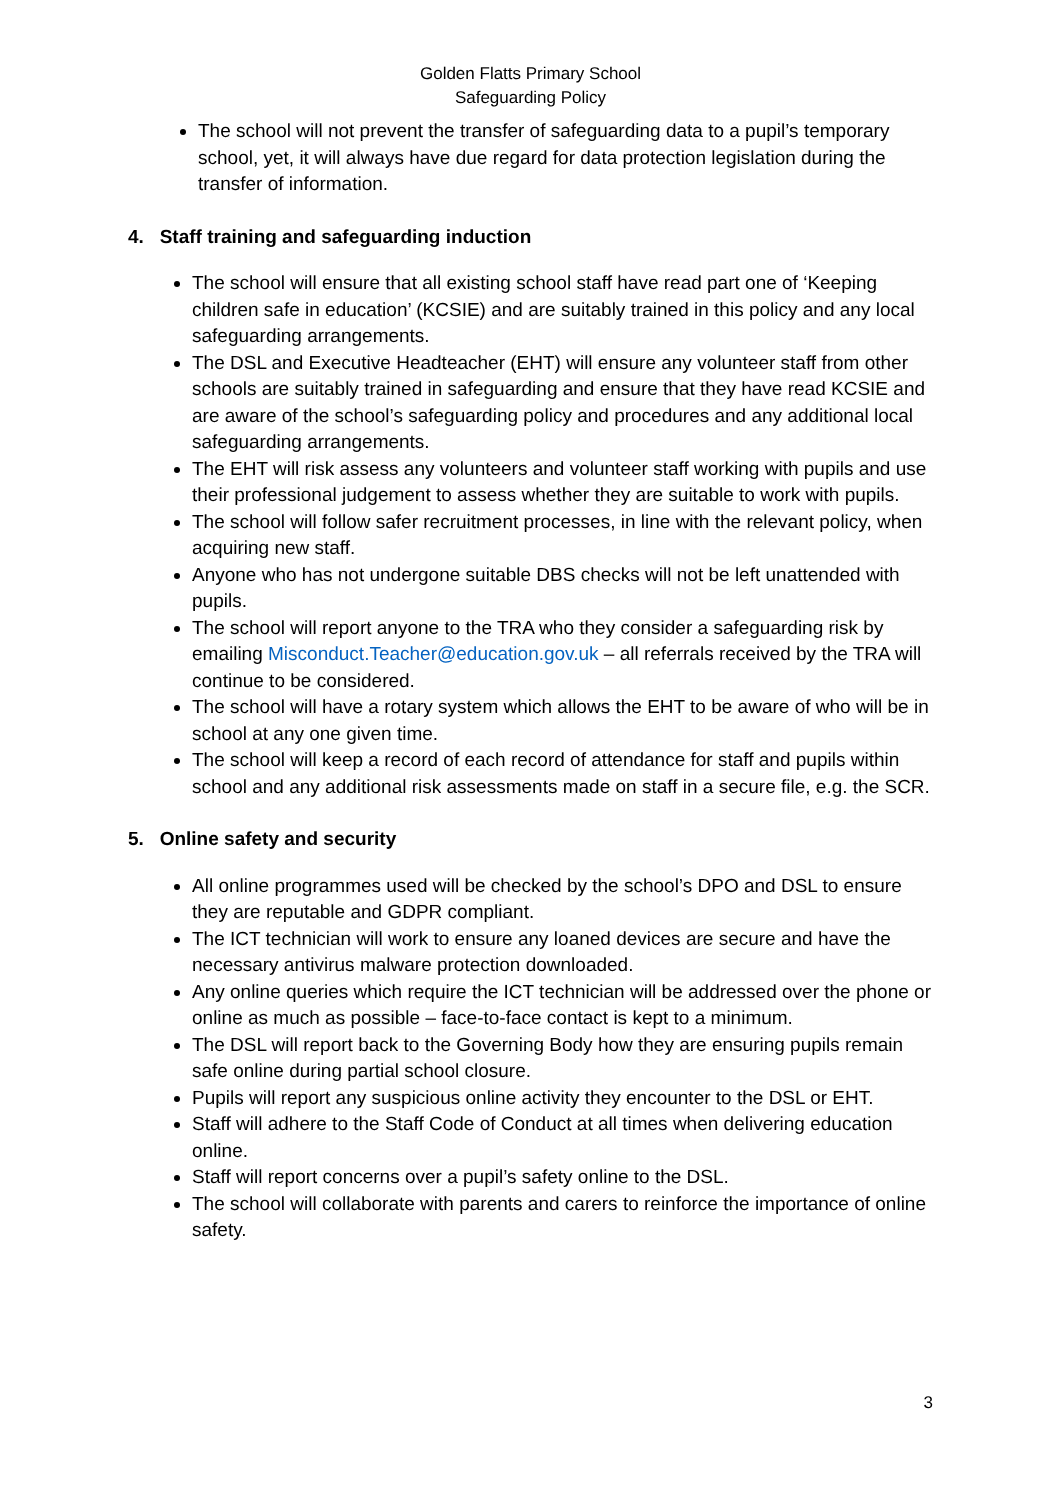Golden Flatts Primary School
Safeguarding Policy
The school will not prevent the transfer of safeguarding data to a pupil’s temporary school, yet, it will always have due regard for data protection legislation during the transfer of information.
4. Staff training and safeguarding induction
The school will ensure that all existing school staff have read part one of ‘Keeping children safe in education’ (KCSIE) and are suitably trained in this policy and any local safeguarding arrangements.
The DSL and Executive Headteacher (EHT) will ensure any volunteer staff from other schools are suitably trained in safeguarding and ensure that they have read KCSIE and are aware of the school’s safeguarding policy and procedures and any additional local safeguarding arrangements.
The EHT will risk assess any volunteers and volunteer staff working with pupils and use their professional judgement to assess whether they are suitable to work with pupils.
The school will follow safer recruitment processes, in line with the relevant policy, when acquiring new staff.
Anyone who has not undergone suitable DBS checks will not be left unattended with pupils.
The school will report anyone to the TRA who they consider a safeguarding risk by emailing Misconduct.Teacher@education.gov.uk – all referrals received by the TRA will continue to be considered.
The school will have a rotary system which allows the EHT to be aware of who will be in school at any one given time.
The school will keep a record of each record of attendance for staff and pupils within school and any additional risk assessments made on staff in a secure file, e.g. the SCR.
5. Online safety and security
All online programmes used will be checked by the school’s DPO and DSL to ensure they are reputable and GDPR compliant.
The ICT technician will work to ensure any loaned devices are secure and have the necessary antivirus malware protection downloaded.
Any online queries which require the ICT technician will be addressed over the phone or online as much as possible – face-to-face contact is kept to a minimum.
The DSL will report back to the Governing Body how they are ensuring pupils remain safe online during partial school closure.
Pupils will report any suspicious online activity they encounter to the DSL or EHT.
Staff will adhere to the Staff Code of Conduct at all times when delivering education online.
Staff will report concerns over a pupil’s safety online to the DSL.
The school will collaborate with parents and carers to reinforce the importance of online safety.
3